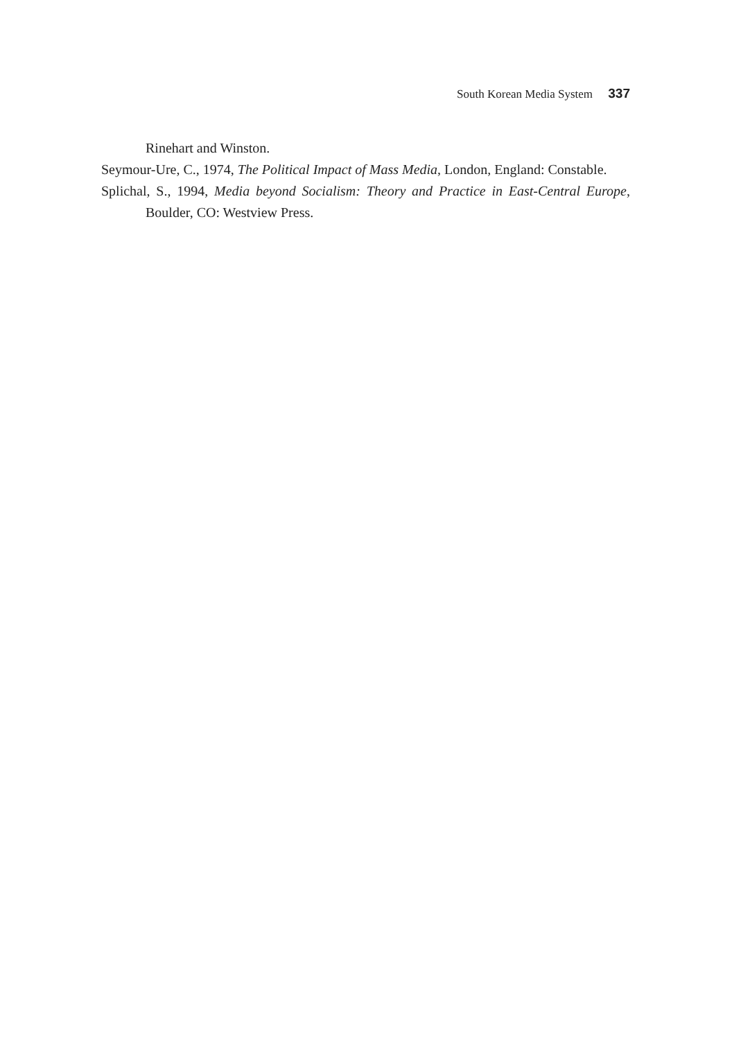South Korean Media System 337
Rinehart and Winston.
Seymour-Ure, C., 1974, The Political Impact of Mass Media, London, England: Constable.
Splichal, S., 1994, Media beyond Socialism: Theory and Practice in East-Central Europe, Boulder, CO: Westview Press.